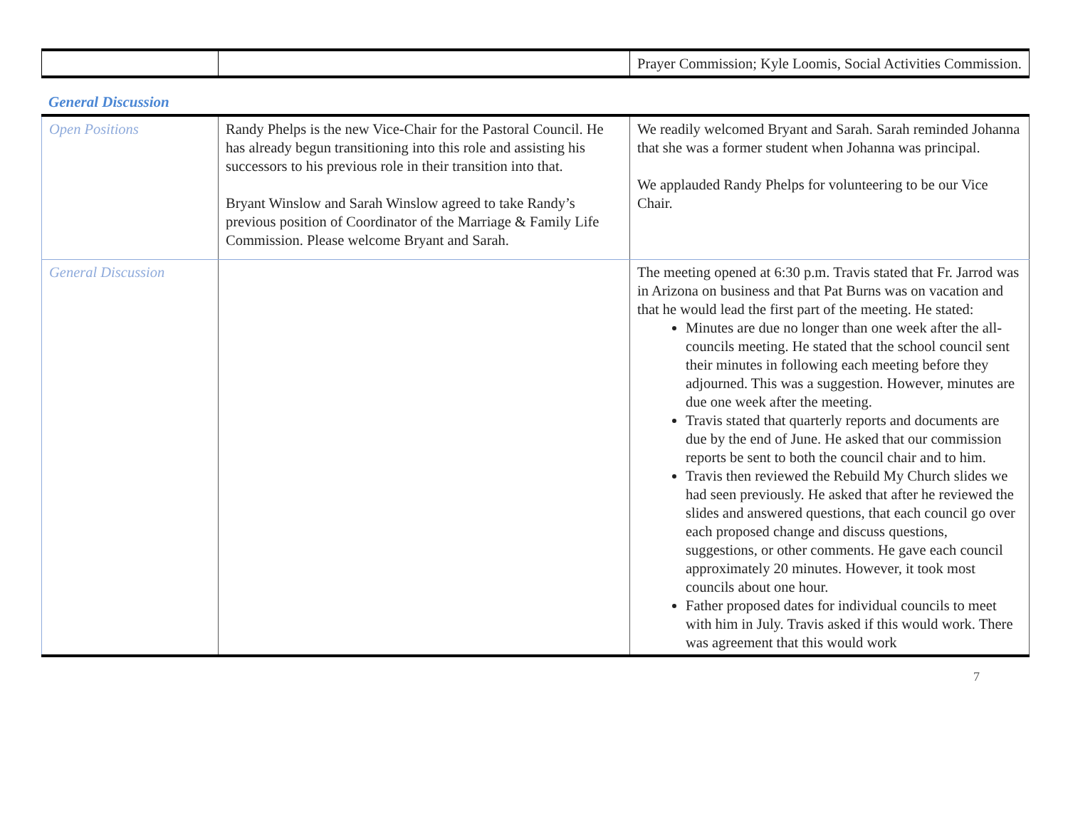| | | Prayer Commission; Kyle Loomis, Social Activities Commission. |
General Discussion
| Open Positions | Randy Phelps is the new Vice-Chair for the Pastoral Council. He has already begun transitioning into this role and assisting his successors to his previous role in their transition into that. Bryant Winslow and Sarah Winslow agreed to take Randy’s previous position of Coordinator of the Marriage & Family Life Commission. Please welcome Bryant and Sarah. | We readily welcomed Bryant and Sarah. Sarah reminded Johanna that she was a former student when Johanna was principal. We applauded Randy Phelps for volunteering to be our Vice Chair. |
| General Discussion | | The meeting opened at 6:30 p.m. Travis stated that Fr. Jarrod was in Arizona on business and that Pat Burns was on vacation and that he would lead the first part of the meeting. He stated: Minutes are due no longer than one week after the all-councils meeting. He stated that the school council sent their minutes in following each meeting before they adjourned. This was a suggestion. However, minutes are due one week after the meeting. Travis stated that quarterly reports and documents are due by the end of June. He asked that our commission reports be sent to both the council chair and to him. Travis then reviewed the Rebuild My Church slides we had seen previously. He asked that after he reviewed the slides and answered questions, that each council go over each proposed change and discuss questions, suggestions, or other comments. He gave each council approximately 20 minutes. However, it took most councils about one hour. Father proposed dates for individual councils to meet with him in July. Travis asked if this would work. There was agreement that this would work |
7